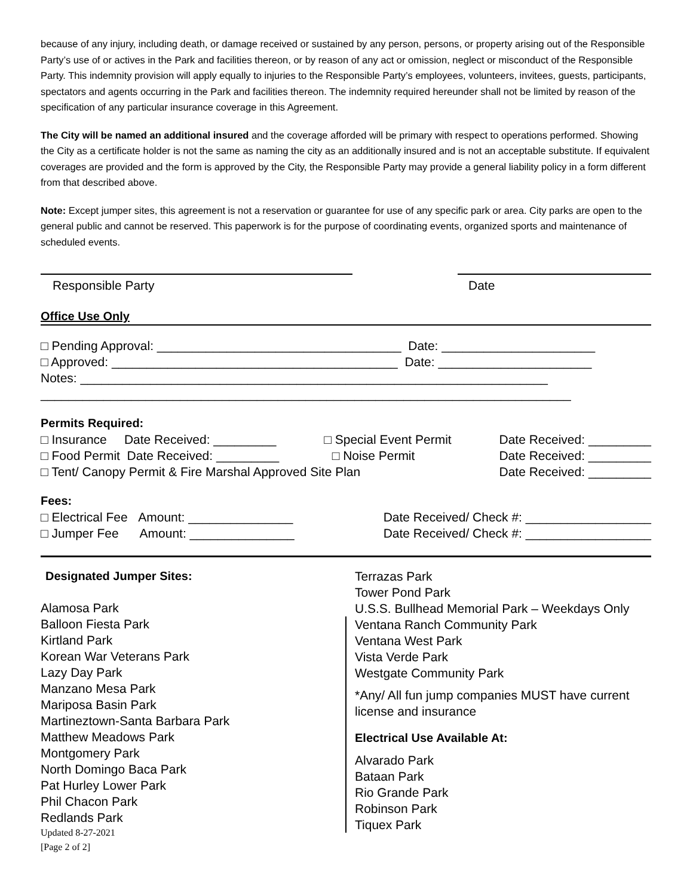because of any injury, including death, or damage received or sustained by any person, persons, or property arising out of the Responsible Party’s use of or actives in the Park and facilities thereon, or by reason of any act or omission, neglect or misconduct of the Responsible Party. This indemnity provision will apply equally to injuries to the Responsible Party’s employees, volunteers, invitees, guests, participants, spectators and agents occurring in the Park and facilities thereon. The indemnity required hereunder shall not be limited by reason of the specification of any particular insurance coverage in this Agreement.
The City will be named an additional insured and the coverage afforded will be primary with respect to operations performed. Showing the City as a certificate holder is not the same as naming the city as an additionally insured and is not an acceptable substitute. If equivalent coverages are provided and the form is approved by the City, the Responsible Party may provide a general liability policy in a form different from that described above.
Note: Except jumper sites, this agreement is not a reservation or guarantee for use of any specific park or area. City parks are open to the general public and cannot be reserved. This paperwork is for the purpose of coordinating events, organized sports and maintenance of scheduled events.
Responsible Party Date
Office Use Only
□ Pending Approval: ___________________________________ Date: ______________________
□ Approved: _________________________________________ Date: ______________________
Notes: ___________________________________________________________________
____________________________________________________________________________
Permits Required:
□ Insurance Date Received: _________ □ Special Event Permit Date Received: _________
□ Food Permit Date Received: _________ □ Noise Permit Date Received: _________
□ Tent/ Canopy Permit & Fire Marshal Approved Site Plan Date Received: _________
Fees:
□ Electrical Fee Amount: _______________ Date Received/ Check #: __________________
□ Jumper Fee Amount: _______________ Date Received/ Check #: __________________
Designated Jumper Sites:
Alamosa Park
Balloon Fiesta Park
Kirtland Park
Korean War Veterans Park
Lazy Day Park
Manzano Mesa Park
Mariposa Basin Park
Martineztown-Santa Barbara Park
Matthew Meadows Park
Montgomery Park
North Domingo Baca Park
Pat Hurley Lower Park
Phil Chacon Park
Redlands Park
Updated 8-27-2021
[Page 2 of 2]
Terrazas Park
Tower Pond Park
U.S.S. Bullhead Memorial Park – Weekdays Only
Ventana Ranch Community Park
Ventana West Park
Vista Verde Park
Westgate Community Park
*Any/ All fun jump companies MUST have current license and insurance
Electrical Use Available At:
Alvarado Park
Bataan Park
Rio Grande Park
Robinson Park
Tiquex Park